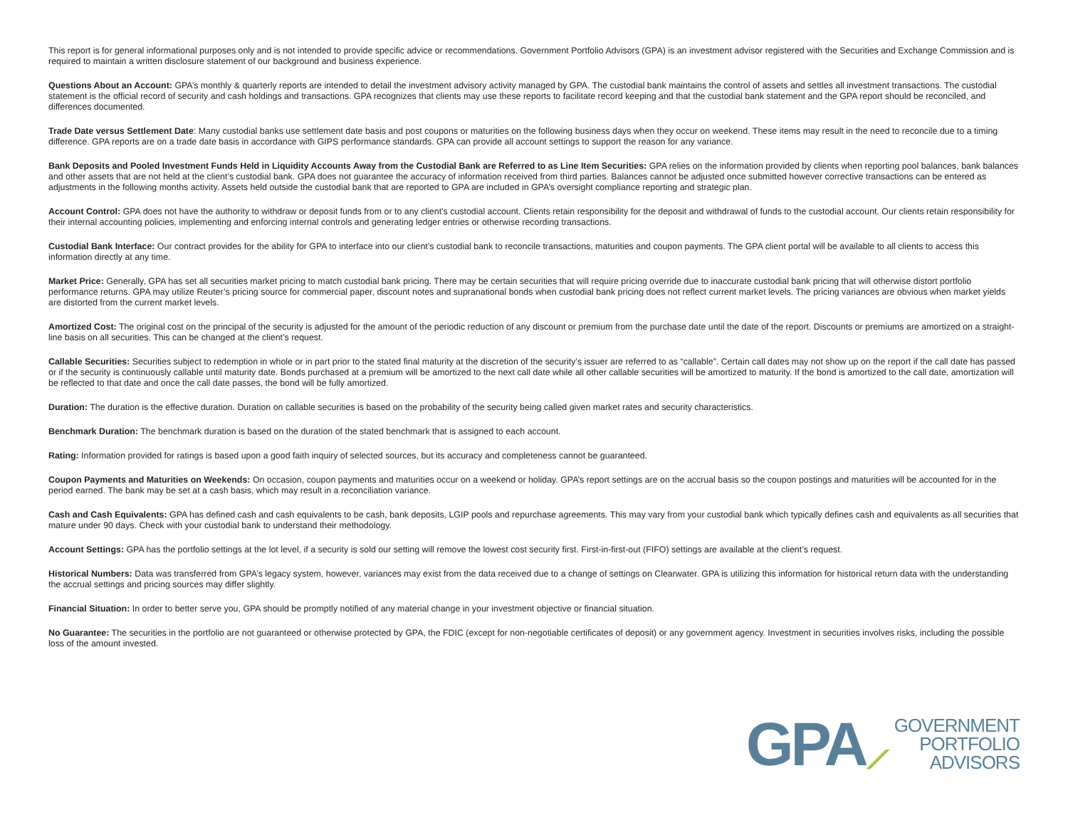This report is for general informational purposes only and is not intended to provide specific advice or recommendations. Government Portfolio Advisors (GPA) is an investment advisor registered with the Securities and Exchange Commission and is required to maintain a written disclosure statement of our background and business experience.
Questions About an Account: GPA’s monthly & quarterly reports are intended to detail the investment advisory activity managed by GPA. The custodial bank maintains the control of assets and settles all investment transactions. The custodial statement is the official record of security and cash holdings and transactions. GPA recognizes that clients may use these reports to facilitate record keeping and that the custodial bank statement and the GPA report should be reconciled, and differences documented.
Trade Date versus Settlement Date: Many custodial banks use settlement date basis and post coupons or maturities on the following business days when they occur on weekend. These items may result in the need to reconcile due to a timing difference. GPA reports are on a trade date basis in accordance with GIPS performance standards. GPA can provide all account settings to support the reason for any variance.
Bank Deposits and Pooled Investment Funds Held in Liquidity Accounts Away from the Custodial Bank are Referred to as Line Item Securities: GPA relies on the information provided by clients when reporting pool balances, bank balances and other assets that are not held at the client’s custodial bank. GPA does not guarantee the accuracy of information received from third parties. Balances cannot be adjusted once submitted however corrective transactions can be entered as adjustments in the following months activity. Assets held outside the custodial bank that are reported to GPA are included in GPA’s oversight compliance reporting and strategic plan.
Account Control: GPA does not have the authority to withdraw or deposit funds from or to any client’s custodial account. Clients retain responsibility for the deposit and withdrawal of funds to the custodial account. Our clients retain responsibility for their internal accounting policies, implementing and enforcing internal controls and generating ledger entries or otherwise recording transactions.
Custodial Bank Interface: Our contract provides for the ability for GPA to interface into our client’s custodial bank to reconcile transactions, maturities and coupon payments. The GPA client portal will be available to all clients to access this information directly at any time.
Market Price: Generally, GPA has set all securities market pricing to match custodial bank pricing. There may be certain securities that will require pricing override due to inaccurate custodial bank pricing that will otherwise distort portfolio performance returns. GPA may utilize Reuter’s pricing source for commercial paper, discount notes and supranational bonds when custodial bank pricing does not reflect current market levels. The pricing variances are obvious when market yields are distorted from the current market levels.
Amortized Cost: The original cost on the principal of the security is adjusted for the amount of the periodic reduction of any discount or premium from the purchase date until the date of the report. Discounts or premiums are amortized on a straight-line basis on all securities. This can be changed at the client’s request.
Callable Securities: Securities subject to redemption in whole or in part prior to the stated final maturity at the discretion of the security’s issuer are referred to as “callable”. Certain call dates may not show up on the report if the call date has passed or if the security is continuously callable until maturity date. Bonds purchased at a premium will be amortized to the next call date while all other callable securities will be amortized to maturity. If the bond is amortized to the call date, amortization will be reflected to that date and once the call date passes, the bond will be fully amortized.
Duration: The duration is the effective duration. Duration on callable securities is based on the probability of the security being called given market rates and security characteristics.
Benchmark Duration: The benchmark duration is based on the duration of the stated benchmark that is assigned to each account.
Rating: Information provided for ratings is based upon a good faith inquiry of selected sources, but its accuracy and completeness cannot be guaranteed.
Coupon Payments and Maturities on Weekends: On occasion, coupon payments and maturities occur on a weekend or holiday. GPA’s report settings are on the accrual basis so the coupon postings and maturities will be accounted for in the period earned. The bank may be set at a cash basis, which may result in a reconciliation variance.
Cash and Cash Equivalents: GPA has defined cash and cash equivalents to be cash, bank deposits, LGIP pools and repurchase agreements. This may vary from your custodial bank which typically defines cash and equivalents as all securities that mature under 90 days. Check with your custodial bank to understand their methodology.
Account Settings: GPA has the portfolio settings at the lot level, if a security is sold our setting will remove the lowest cost security first. First-in-first-out (FIFO) settings are available at the client’s request.
Historical Numbers: Data was transferred from GPA’s legacy system, however, variances may exist from the data received due to a change of settings on Clearwater. GPA is utilizing this information for historical return data with the understanding the accrual settings and pricing sources may differ slightly.
Financial Situation: In order to better serve you, GPA should be promptly notified of any material change in your investment objective or financial situation.
No Guarantee: The securities in the portfolio are not guaranteed or otherwise protected by GPA, the FDIC (except for non-negotiable certificates of deposit) or any government agency. Investment in securities involves risks, including the possible loss of the amount invested.
GPA⟋
GOVERNMENT
PORTFOLIO
ADVISORS